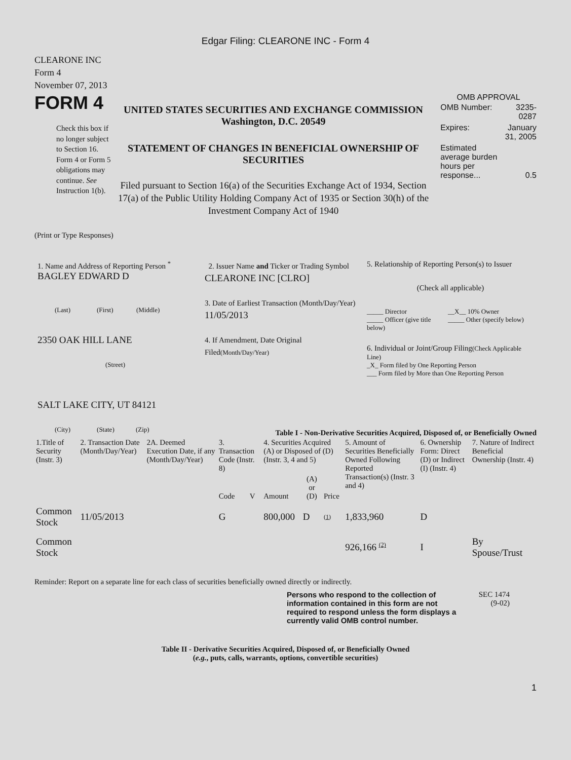Edgar Filing: CLEARONE INC - Form 4
CLEARONE INC
Form 4
November 07, 2013
FORM 4
Check this box if no longer subject to Section 16. Form 4 or Form 5 obligations may continue. See Instruction 1(b).
UNITED STATES SECURITIES AND EXCHANGE COMMISSION
Washington, D.C. 20549
STATEMENT OF CHANGES IN BENEFICIAL OWNERSHIP OF SECURITIES
Filed pursuant to Section 16(a) of the Securities Exchange Act of 1934, Section 17(a) of the Public Utility Holding Company Act of 1935 or Section 30(h) of the Investment Company Act of 1940
OMB APPROVAL
| OMB Number: | 3235-0287 |
| Expires: | January 31, 2005 |
| Estimated average burden hours per response... | 0.5 |
(Print or Type Responses)
1. Name and Address of Reporting Person <sup>*</sup>
BAGLEY EDWARD D
(Last) (First) (Middle)
2350 OAK HILL LANE
(Street)
SALT LAKE CITY, UT 84121
(City) (State) (Zip)
2. Issuer Name and Ticker or Trading Symbol
CLEARONE INC [CLRO]
3. Date of Earliest Transaction (Month/Day/Year)
11/05/2013
4. If Amendment, Date Original Filed(Month/Day/Year)
5. Relationship of Reporting Person(s) to Issuer
(Check all applicable)
_____ Director
_____ Officer (give title below)
__X__ 10% Owner
_____ Other (specify below)
6. Individual or Joint/Group Filing(Check Applicable Line)
_X_ Form filed by One Reporting Person
___ Form filed by More than One Reporting Person
Table I - Non-Derivative Securities Acquired, Disposed of, or Beneficially Owned
| 1.Title of Security (Instr. 3) | 2. Transaction Date (Month/Day/Year) | 2A. Deemed Execution Date, if any (Month/Day/Year) | 3. Transaction Code (Instr. 8) | | 4. Securities Acquired (A) or Disposed of (D) (Instr. 3, 4 and 5) | | | 5. Amount of Securities Beneficially Owned Following Reported Transaction(s) (Instr. 3 and 4) | 6. Ownership Form: Direct (D) or Indirect (I) (Instr. 4) | 7. Nature of Indirect Beneficial Ownership (Instr. 4) |
| --- | --- | --- | --- | --- | --- | --- | --- | --- | --- | --- |
| | | | Code | V | Amount | (A) or (D) | Price | | | |
| Common Stock | 11/05/2013 | | G | | 800,000 | D | (1) | 1,833,960 | D | |
| Common Stock | | | | | | | | 926,166 <sup>(2)</sup> | I | By Spouse/Trust |
Reminder: Report on a separate line for each class of securities beneficially owned directly or indirectly.
Persons who respond to the collection of information contained in this form are not required to respond unless the form displays a currently valid OMB control number.
SEC 1474
(9-02)
Table II - Derivative Securities Acquired, Disposed of, or Beneficially Owned
(e.g., puts, calls, warrants, options, convertible securities)
1